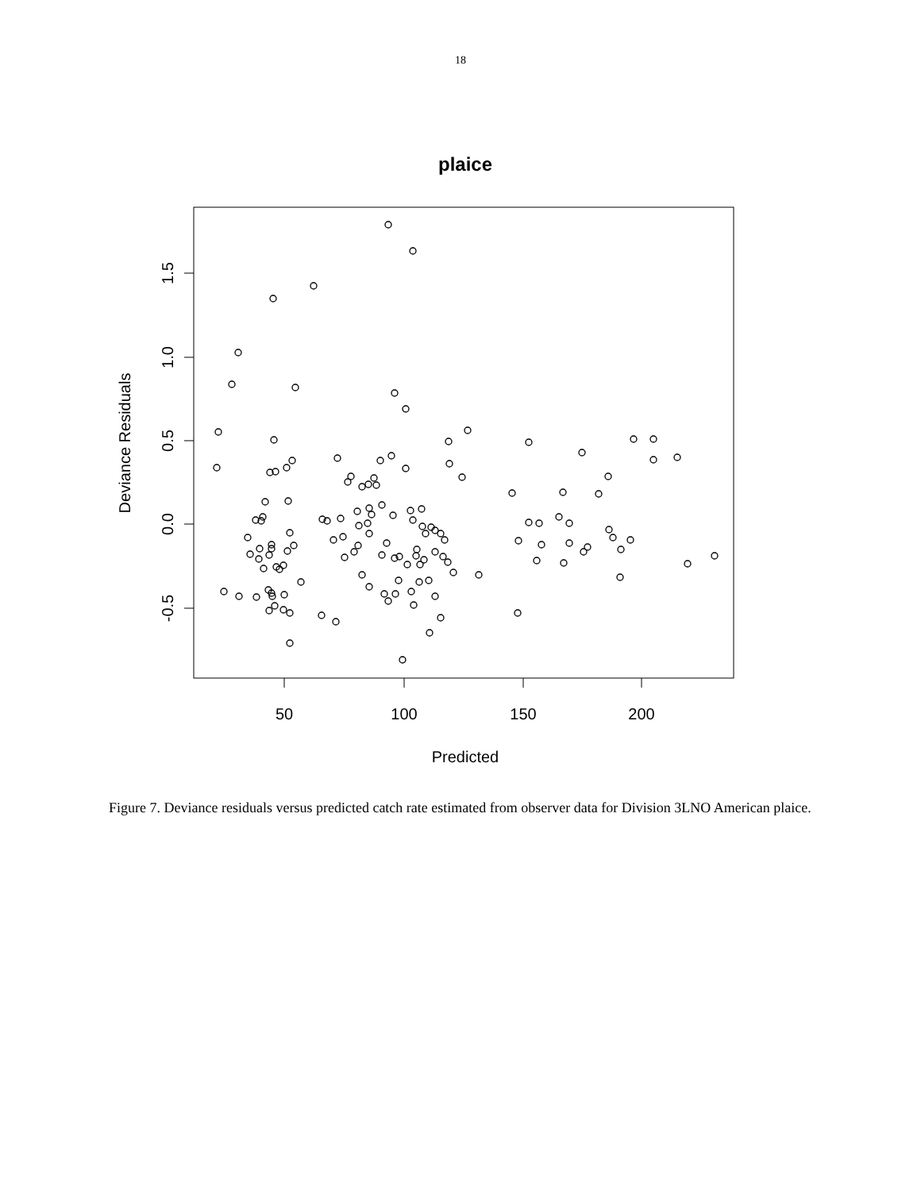18
plaice
50
100
150
200
Predicted
1.5
1.0
0.5
0.0
-0.5
Deviance Residuals
Figure 7. Deviance residuals versus predicted catch rate estimated from observer data for Division 3LNO American plaice.